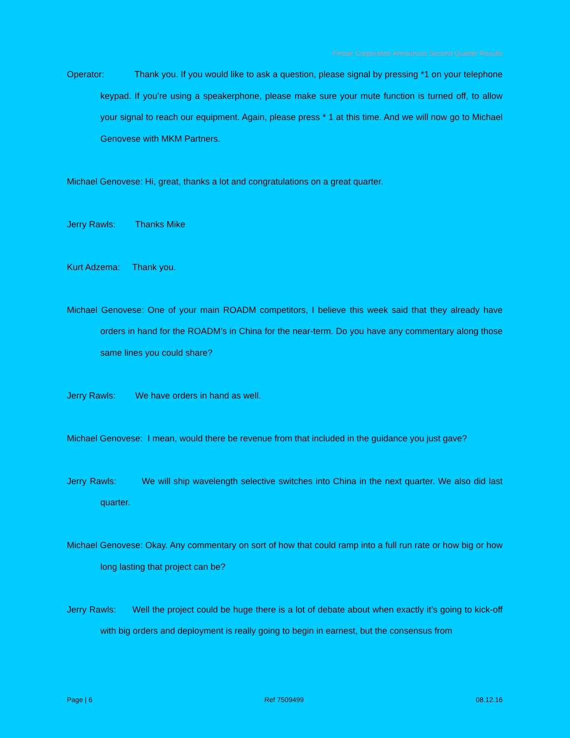Finisar Corporation Announces Second Quarter Results
Operator: Thank you. If you would like to ask a question, please signal by pressing *1 on your telephone keypad. If you’re using a speakerphone, please make sure your mute function is turned off, to allow your signal to reach our equipment. Again, please press * 1 at this time. And we will now go to Michael Genovese with MKM Partners.
Michael Genovese: Hi, great, thanks a lot and congratulations on a great quarter.
Jerry Rawls: Thanks Mike
Kurt Adzema: Thank you.
Michael Genovese: One of your main ROADM competitors, I believe this week said that they already have orders in hand for the ROADM’s in China for the near-term. Do you have any commentary along those same lines you could share?
Jerry Rawls: We have orders in hand as well.
Michael Genovese: I mean, would there be revenue from that included in the guidance you just gave?
Jerry Rawls: We will ship wavelength selective switches into China in the next quarter. We also did last quarter.
Michael Genovese: Okay. Any commentary on sort of how that could ramp into a full run rate or how big or how long lasting that project can be?
Jerry Rawls: Well the project could be huge there is a lot of debate about when exactly it’s going to kick-off with big orders and deployment is really going to begin in earnest, but the consensus from
Page | 6 Ref 7509499 08.12.16